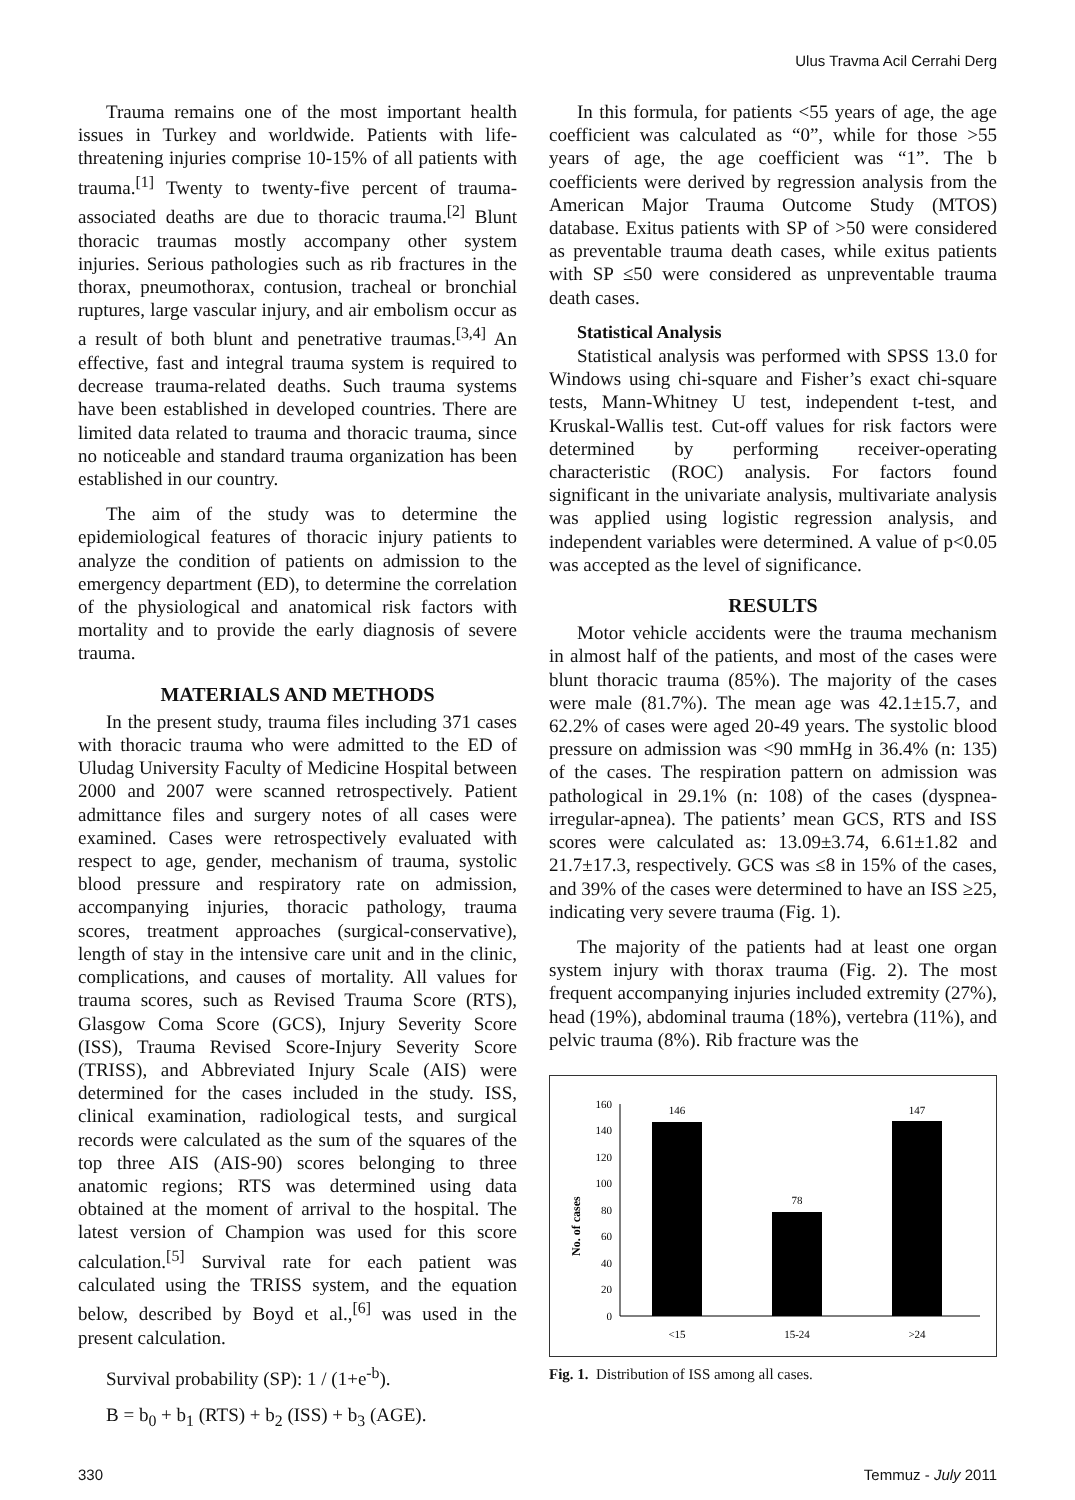Ulus Travma Acil Cerrahi Derg
Trauma remains one of the most important health issues in Turkey and worldwide. Patients with life-threatening injuries comprise 10-15% of all patients with trauma.<sup>[1]</sup> Twenty to twenty-five percent of trauma-associated deaths are due to thoracic trauma.<sup>[2]</sup> Blunt thoracic traumas mostly accompany other system injuries. Serious pathologies such as rib fractures in the thorax, pneumothorax, contusion, tracheal or bronchial ruptures, large vascular injury, and air embolism occur as a result of both blunt and penetrative traumas.<sup>[3,4]</sup> An effective, fast and integral trauma system is required to decrease trauma-related deaths. Such trauma systems have been established in developed countries. There are limited data related to trauma and thoracic trauma, since no noticeable and standard trauma organization has been established in our country.
The aim of the study was to determine the epidemiological features of thoracic injury patients to analyze the condition of patients on admission to the emergency department (ED), to determine the correlation of the physiological and anatomical risk factors with mortality and to provide the early diagnosis of severe trauma.
MATERIALS AND METHODS
In the present study, trauma files including 371 cases with thoracic trauma who were admitted to the ED of Uludag University Faculty of Medicine Hospital between 2000 and 2007 were scanned retrospectively. Patient admittance files and surgery notes of all cases were examined. Cases were retrospectively evaluated with respect to age, gender, mechanism of trauma, systolic blood pressure and respiratory rate on admission, accompanying injuries, thoracic pathology, trauma scores, treatment approaches (surgical-conservative), length of stay in the intensive care unit and in the clinic, complications, and causes of mortality. All values for trauma scores, such as Revised Trauma Score (RTS), Glasgow Coma Score (GCS), Injury Severity Score (ISS), Trauma Revised Score-Injury Severity Score (TRISS), and Abbreviated Injury Scale (AIS) were determined for the cases included in the study. ISS, clinical examination, radiological tests, and surgical records were calculated as the sum of the squares of the top three AIS (AIS-90) scores belonging to three anatomic regions; RTS was determined using data obtained at the moment of arrival to the hospital. The latest version of Champion was used for this score calculation.<sup>[5]</sup> Survival rate for each patient was calculated using the TRISS system, and the equation below, described by Boyd et al.,<sup>[6]</sup> was used in the present calculation.
Survival probability (SP): 1 / (1+e<sup>-b</sup>).
B = b<sub>0</sub> + b<sub>1</sub> (RTS) + b<sub>2</sub> (ISS) + b<sub>3</sub> (AGE).
In this formula, for patients <55 years of age, the age coefficient was calculated as “0”, while for those >55 years of age, the age coefficient was “1”. The b coefficients were derived by regression analysis from the American Major Trauma Outcome Study (MTOS) database. Exitus patients with SP of >50 were considered as preventable trauma death cases, while exitus patients with SP ≤50 were considered as unpreventable trauma death cases.
Statistical Analysis
Statistical analysis was performed with SPSS 13.0 for Windows using chi-square and Fisher’s exact chi-square tests, Mann-Whitney U test, independent t-test, and Kruskal-Wallis test. Cut-off values for risk factors were determined by performing receiver-operating characteristic (ROC) analysis. For factors found significant in the univariate analysis, multivariate analysis was applied using logistic regression analysis, and independent variables were determined. A value of p<0.05 was accepted as the level of significance.
RESULTS
Motor vehicle accidents were the trauma mechanism in almost half of the patients, and most of the cases were blunt thoracic trauma (85%). The majority of the cases were male (81.7%). The mean age was 42.1±15.7, and 62.2% of cases were aged 20-49 years. The systolic blood pressure on admission was <90 mmHg in 36.4% (n: 135) of the cases. The respiration pattern on admission was pathological in 29.1% (n: 108) of the cases (dyspnea-irregular-apnea). The patients’ mean GCS, RTS and ISS scores were calculated as: 13.09±3.74, 6.61±1.82 and 21.7±17.3, respectively. GCS was ≤8 in 15% of the cases, and 39% of the cases were determined to have an ISS ≥25, indicating very severe trauma (Fig. 1).
The majority of the patients had at least one organ system injury with thorax trauma (Fig. 2). The most frequent accompanying injuries included extremity (27%), head (19%), abdominal trauma (18%), vertebra (11%), and pelvic trauma (8%). Rib fracture was the
No. of cases
0
20
40
60
80
100
120
140
160
146
78
147
<15
15-24
>24
Fig. 1. Distribution of ISS among all cases.
330 Temmuz - July 2011